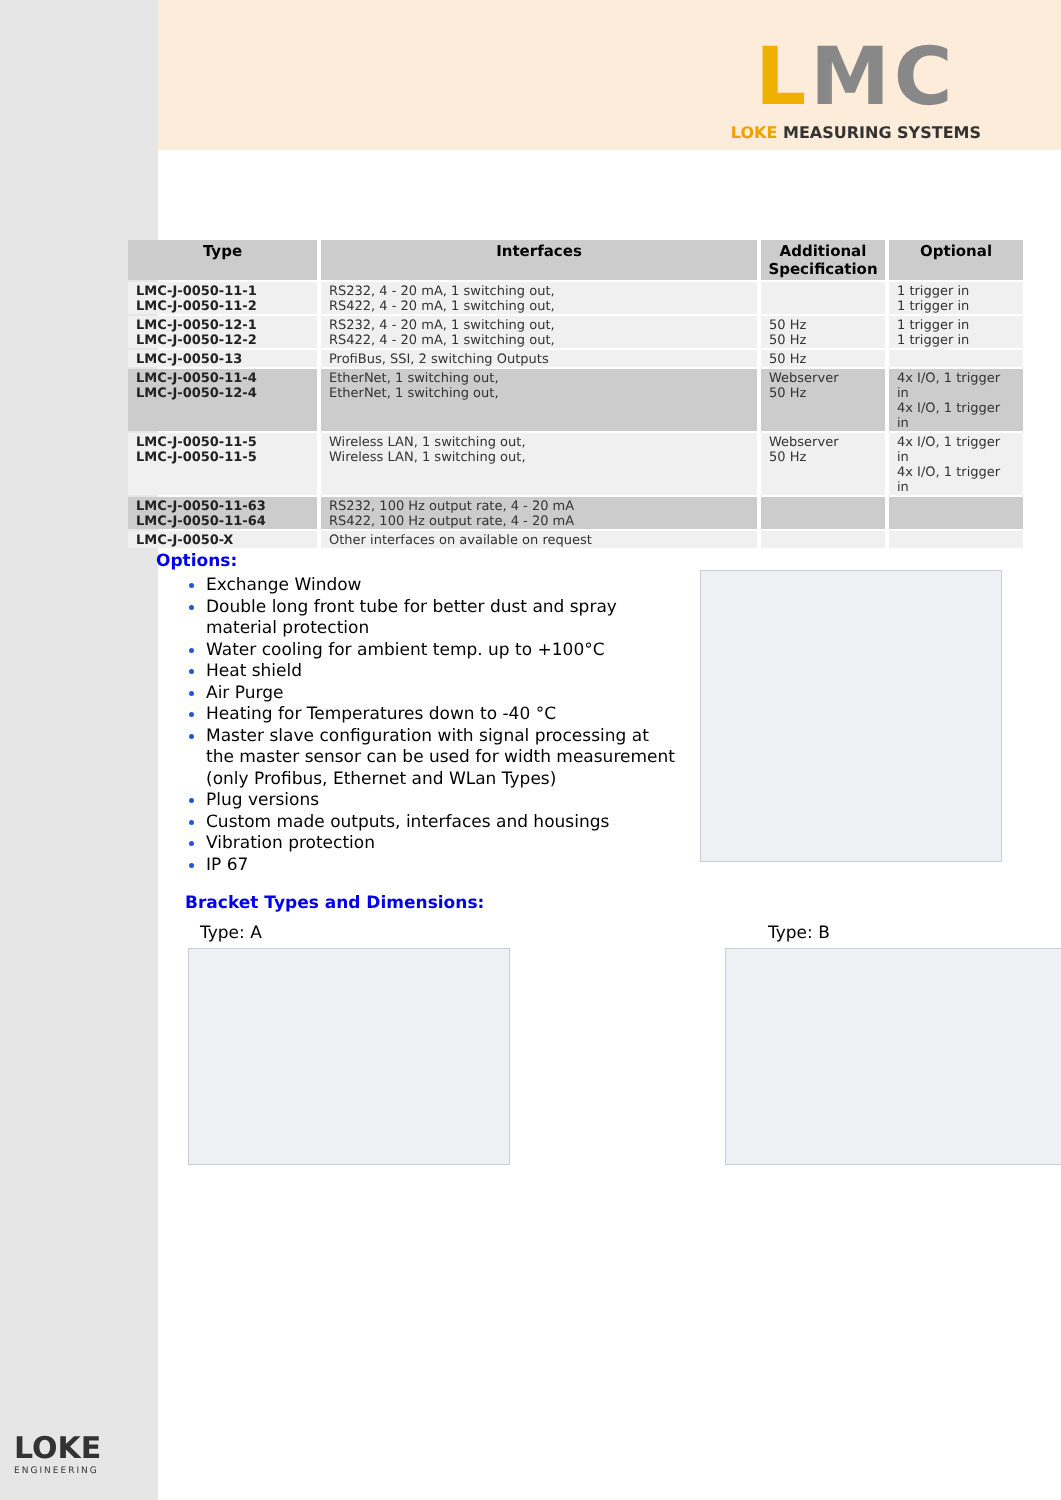LMC
LOKE MEASURING SYSTEMS
| Type | Interfaces | Additional Specification | Optional |
| --- | --- | --- | --- |
| LMC-J-0050-11-1 LMC-J-0050-11-2 | RS232, 4 - 20 mA, 1 switching out, RS422, 4 - 20 mA, 1 switching out, | | 1 trigger in 1 trigger in |
| LMC-J-0050-12-1 LMC-J-0050-12-2 | RS232, 4 - 20 mA, 1 switching out, RS422, 4 - 20 mA, 1 switching out, | 50 Hz 50 Hz | 1 trigger in 1 trigger in |
| LMC-J-0050-13 | ProfiBus, SSI, 2 switching Outputs | 50 Hz | |
| LMC-J-0050-11-4 LMC-J-0050-12-4 | EtherNet, 1 switching out, EtherNet, 1 switching out, | Webserver 50 Hz | 4x I/O, 1 trigger in 4x I/O, 1 trigger in |
| LMC-J-0050-11-5 LMC-J-0050-11-5 | Wireless LAN, 1 switching out, Wireless LAN, 1 switching out, | Webserver 50 Hz | 4x I/O, 1 trigger in 4x I/O, 1 trigger in |
| LMC-J-0050-11-63 LMC-J-0050-11-64 | RS232, 100 Hz output rate, 4 - 20 mA RS422, 100 Hz output rate, 4 - 20 mA | | |
| LMC-J-0050-X | Other interfaces on available on request | | |
Options:
Exchange Window
Double long front tube for better dust and spray material protection
Water cooling for ambient temp. up to +100°C
Heat shield
Air Purge
Heating for Temperatures down to -40 °C
Master slave configuration with signal processing at the master sensor can be used for width measurement (only Profibus, Ethernet and WLan Types)
Plug versions
Custom made outputs, interfaces and housings
Vibration protection
IP 67
Bracket Types and Dimensions:
Type: A Type: B
LOKE
ENGINEERING